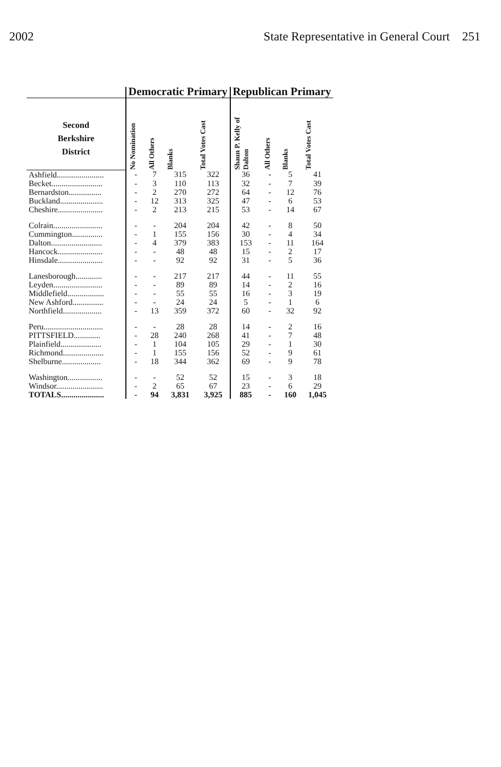2002 State Representative in General Court 251
| | Democratic Primary | | | | Republican Primary | | | |
| --- | --- | --- | --- | --- | --- | --- | --- | --- |
| Second Berkshire District | No Nomination | All Others | Blanks | Total Votes Cast | Shaun P. Kelly of Dalton | All Others | Blanks | Total Votes Cast |
| Ashfield....................... | - | 7 | 315 | 322 | 36 | - | 5 | 41 |
| Becket......................... | - | 3 | 110 | 113 | 32 | - | 7 | 39 |
| Bernardston................ | - | 2 | 270 | 272 | 64 | - | 12 | 76 |
| Buckland..................... | - | 12 | 313 | 325 | 47 | - | 6 | 53 |
| Cheshire...................... | - | 2 | 213 | 215 | 53 | - | 14 | 67 |
| Colrain........................ | - | - | 204 | 204 | 42 | - | 8 | 50 |
| Cummington............... | - | 1 | 155 | 156 | 30 | - | 4 | 34 |
| Dalton......................... | - | 4 | 379 | 383 | 153 | - | 11 | 164 |
| Hancock...................... | - | - | 48 | 48 | 15 | - | 2 | 17 |
| Hinsdale...................... | - | - | 92 | 92 | 31 | - | 5 | 36 |
| Lanesborough............. | - | - | 217 | 217 | 44 | - | 11 | 55 |
| Leyden........................ | - | - | 89 | 89 | 14 | - | 2 | 16 |
| Middlefield.................. | - | - | 55 | 55 | 16 | - | 3 | 19 |
| New Ashford............... | - | - | 24 | 24 | 5 | - | 1 | 6 |
| Northfield................... | - | 13 | 359 | 372 | 60 | - | 32 | 92 |
| Peru............................. | - | - | 28 | 28 | 14 | - | 2 | 16 |
| PITTSFIELD............. | - | 28 | 240 | 268 | 41 | - | 7 | 48 |
| Plainfield.................... | - | 1 | 104 | 105 | 29 | - | 1 | 30 |
| Richmond.................... | - | 1 | 155 | 156 | 52 | - | 9 | 61 |
| Shelburne................... | - | 18 | 344 | 362 | 69 | - | 9 | 78 |
| Washington................. | - | - | 52 | 52 | 15 | - | 3 | 18 |
| Windsor....................... | - | 2 | 65 | 67 | 23 | - | 6 | 29 |
| TOTALS..................... | - | 94 | 3,831 | 3,925 | 885 | - | 160 | 1,045 |